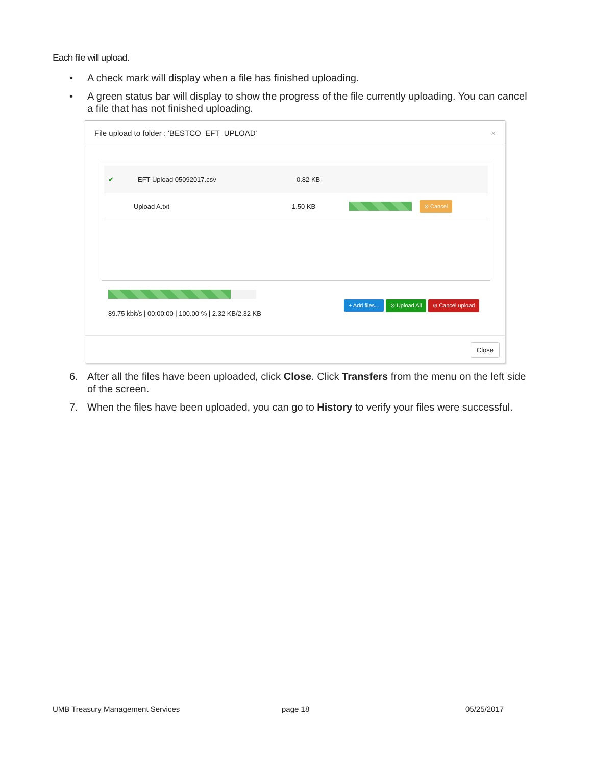Each file will upload.
• A check mark will display when a file has finished uploading.
• A green status bar will display to show the progress of the file currently uploading. You can cancel a file that has not finished uploading.
File upload to folder : 'BESTCO_EFT_UPLOAD' ×
✔ EFT Upload 05092017.csv 0.82 KB
Upload A.txt 1.50 KB ⊘ Cancel
89.75 kbit/s | 00:00:00 | 100.00 % | 2.32 KB/2.32 KB
+ Add files... ⊙ Upload All ⊘ Cancel upload
Close
6. After all the files have been uploaded, click Close. Click Transfers from the menu on the left side of the screen.
7. When the files have been uploaded, you can go to History to verify your files were successful.
UMB Treasury Management Services
page 18 05/25/2017